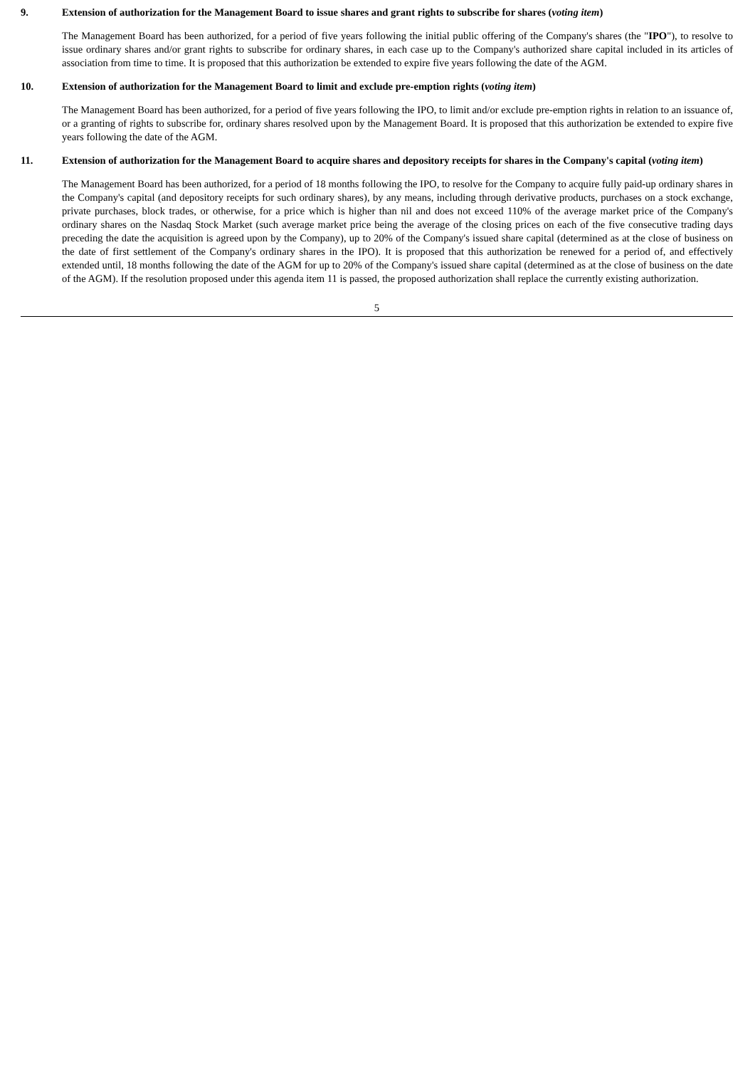9. Extension of authorization for the Management Board to issue shares and grant rights to subscribe for shares (voting item)
The Management Board has been authorized, for a period of five years following the initial public offering of the Company's shares (the "IPO"), to resolve to issue ordinary shares and/or grant rights to subscribe for ordinary shares, in each case up to the Company's authorized share capital included in its articles of association from time to time. It is proposed that this authorization be extended to expire five years following the date of the AGM.
10. Extension of authorization for the Management Board to limit and exclude pre-emption rights (voting item)
The Management Board has been authorized, for a period of five years following the IPO, to limit and/or exclude pre-emption rights in relation to an issuance of, or a granting of rights to subscribe for, ordinary shares resolved upon by the Management Board. It is proposed that this authorization be extended to expire five years following the date of the AGM.
11. Extension of authorization for the Management Board to acquire shares and depository receipts for shares in the Company's capital (voting item)
The Management Board has been authorized, for a period of 18 months following the IPO, to resolve for the Company to acquire fully paid-up ordinary shares in the Company's capital (and depository receipts for such ordinary shares), by any means, including through derivative products, purchases on a stock exchange, private purchases, block trades, or otherwise, for a price which is higher than nil and does not exceed 110% of the average market price of the Company's ordinary shares on the Nasdaq Stock Market (such average market price being the average of the closing prices on each of the five consecutive trading days preceding the date the acquisition is agreed upon by the Company), up to 20% of the Company's issued share capital (determined as at the close of business on the date of first settlement of the Company's ordinary shares in the IPO). It is proposed that this authorization be renewed for a period of, and effectively extended until, 18 months following the date of the AGM for up to 20% of the Company's issued share capital (determined as at the close of business on the date of the AGM). If the resolution proposed under this agenda item 11 is passed, the proposed authorization shall replace the currently existing authorization.
5